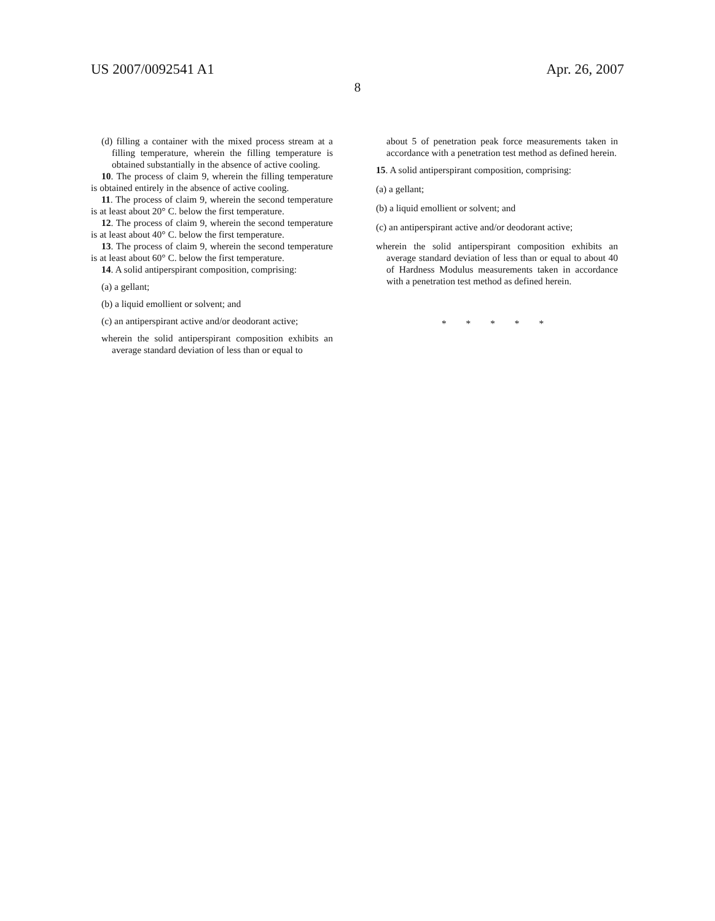US 2007/0092541 A1 Apr. 26, 2007
8
(d) filling a container with the mixed process stream at a filling temperature, wherein the filling temperature is obtained substantially in the absence of active cooling.
10. The process of claim 9, wherein the filling temperature is obtained entirely in the absence of active cooling.
11. The process of claim 9, wherein the second temperature is at least about 20° C. below the first temperature.
12. The process of claim 9, wherein the second temperature is at least about 40° C. below the first temperature.
13. The process of claim 9, wherein the second temperature is at least about 60° C. below the first temperature.
14. A solid antiperspirant composition, comprising:
(a) a gellant;
(b) a liquid emollient or solvent; and
(c) an antiperspirant active and/or deodorant active;
wherein the solid antiperspirant composition exhibits an average standard deviation of less than or equal to
about 5 of penetration peak force measurements taken in accordance with a penetration test method as defined herein.
15. A solid antiperspirant composition, comprising:
(a) a gellant;
(b) a liquid emollient or solvent; and
(c) an antiperspirant active and/or deodorant active;
wherein the solid antiperspirant composition exhibits an average standard deviation of less than or equal to about 40 of Hardness Modulus measurements taken in accordance with a penetration test method as defined herein.
* * * * *